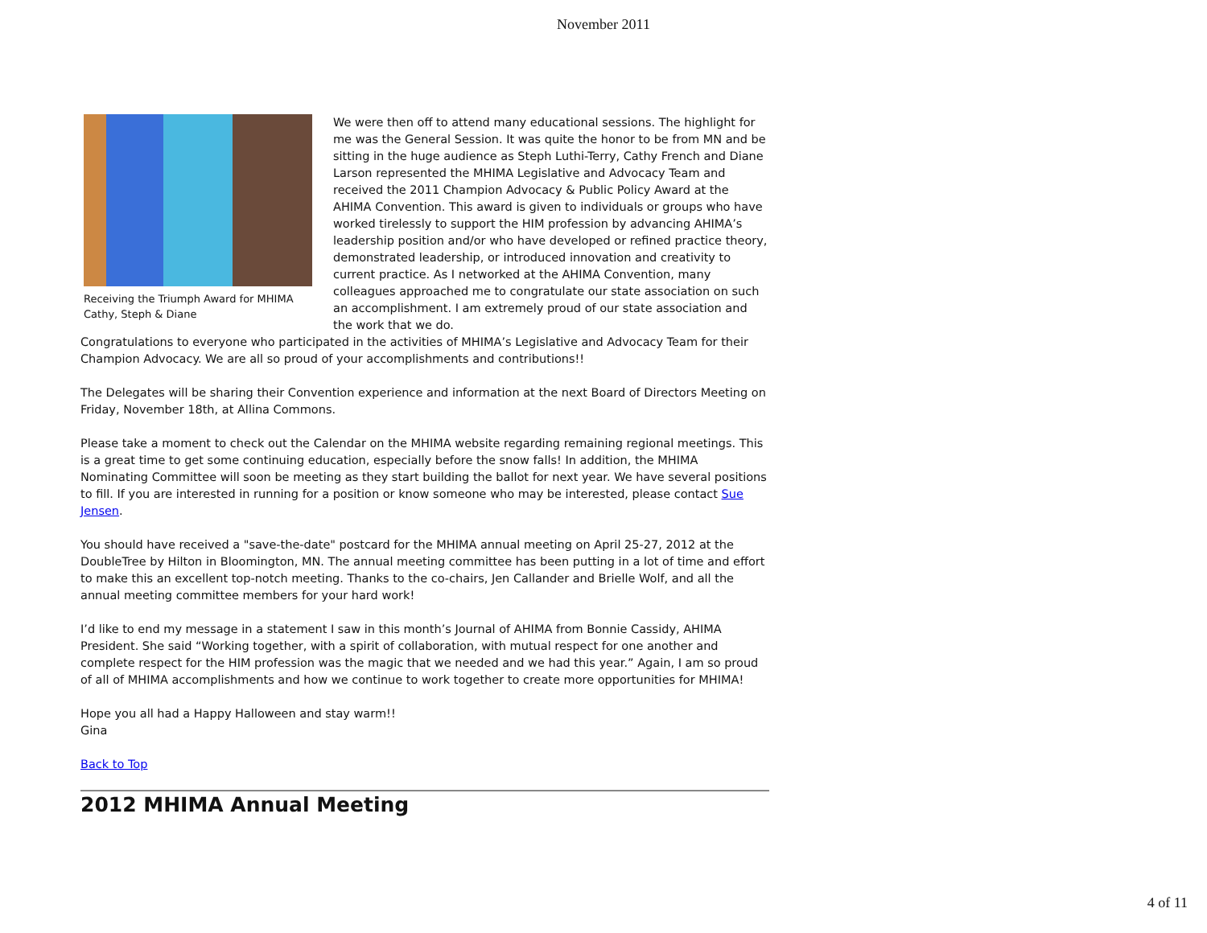November 2011
Receiving the Triumph Award for MHIMA Cathy, Steph & Diane
We were then off to attend many educational sessions. The highlight for me was the General Session. It was quite the honor to be from MN and be sitting in the huge audience as Steph Luthi-Terry, Cathy French and Diane Larson represented the MHIMA Legislative and Advocacy Team and received the 2011 Champion Advocacy & Public Policy Award at the AHIMA Convention. This award is given to individuals or groups who have worked tirelessly to support the HIM profession by advancing AHIMA’s leadership position and/or who have developed or refined practice theory, demonstrated leadership, or introduced innovation and creativity to current practice. As I networked at the AHIMA Convention, many colleagues approached me to congratulate our state association on such an accomplishment. I am extremely proud of our state association and the work that we do.
Congratulations to everyone who participated in the activities of MHIMA’s Legislative and Advocacy Team for their Champion Advocacy. We are all so proud of your accomplishments and contributions!!
The Delegates will be sharing their Convention experience and information at the next Board of Directors Meeting on Friday, November 18th, at Allina Commons.
Please take a moment to check out the Calendar on the MHIMA website regarding remaining regional meetings. This is a great time to get some continuing education, especially before the snow falls! In addition, the MHIMA Nominating Committee will soon be meeting as they start building the ballot for next year. We have several positions to fill. If you are interested in running for a position or know someone who may be interested, please contact Sue Jensen.
You should have received a "save-the-date" postcard for the MHIMA annual meeting on April 25-27, 2012 at the DoubleTree by Hilton in Bloomington, MN. The annual meeting committee has been putting in a lot of time and effort to make this an excellent top-notch meeting. Thanks to the co-chairs, Jen Callander and Brielle Wolf, and all the annual meeting committee members for your hard work!
I’d like to end my message in a statement I saw in this month’s Journal of AHIMA from Bonnie Cassidy, AHIMA President. She said “Working together, with a spirit of collaboration, with mutual respect for one another and complete respect for the HIM profession was the magic that we needed and we had this year.” Again, I am so proud of all of MHIMA accomplishments and how we continue to work together to create more opportunities for MHIMA!
Hope you all had a Happy Halloween and stay warm!!
Gina
Back to Top
2012 MHIMA Annual Meeting
4 of 11